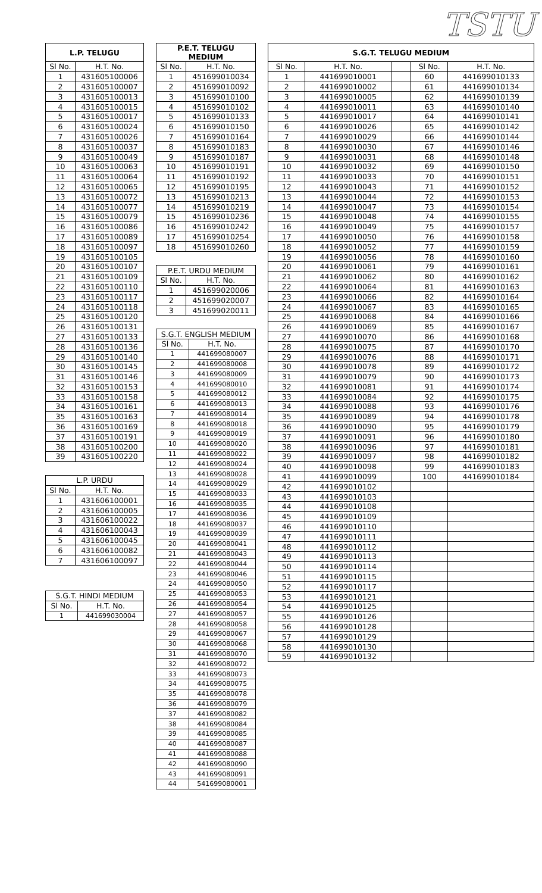TSTU
| L.P. TELUGU | |
| --- | --- |
| Sl No. | H.T. No. |
| 1 | 431605100006 |
| 2 | 431605100007 |
| 3 | 431605100013 |
| 4 | 431605100015 |
| 5 | 431605100017 |
| 6 | 431605100024 |
| 7 | 431605100026 |
| 8 | 431605100037 |
| 9 | 431605100049 |
| 10 | 431605100063 |
| 11 | 431605100064 |
| 12 | 431605100065 |
| 13 | 431605100072 |
| 14 | 431605100077 |
| 15 | 431605100079 |
| 16 | 431605100086 |
| 17 | 431605100089 |
| 18 | 431605100097 |
| 19 | 431605100105 |
| 20 | 431605100107 |
| 21 | 431605100109 |
| 22 | 431605100110 |
| 23 | 431605100117 |
| 24 | 431605100118 |
| 25 | 431605100120 |
| 26 | 431605100131 |
| 27 | 431605100133 |
| 28 | 431605100136 |
| 29 | 431605100140 |
| 30 | 431605100145 |
| 31 | 431605100146 |
| 32 | 431605100153 |
| 33 | 431605100158 |
| 34 | 431605100161 |
| 35 | 431605100163 |
| 36 | 431605100169 |
| 37 | 431605100191 |
| 38 | 431605100200 |
| 39 | 431605100220 |
| L.P. URDU | |
| --- | --- |
| Sl No. | H.T. No. |
| 1 | 431606100001 |
| 2 | 431606100005 |
| 3 | 431606100022 |
| 4 | 431606100043 |
| 5 | 431606100045 |
| 6 | 431606100082 |
| 7 | 431606100097 |
| S.G.T. HINDI MEDIUM | |
| --- | --- |
| Sl No. | H.T. No. |
| 1 | 441699030004 |
| P.E.T. TELUGU MEDIUM | |
| --- | --- |
| Sl No. | H.T. No. |
| 1 | 451699010034 |
| 2 | 451699010092 |
| 3 | 451699010100 |
| 4 | 451699010102 |
| 5 | 451699010133 |
| 6 | 451699010150 |
| 7 | 451699010164 |
| 8 | 451699010183 |
| 9 | 451699010187 |
| 10 | 451699010191 |
| 11 | 451699010192 |
| 12 | 451699010195 |
| 13 | 451699010213 |
| 14 | 451699010219 |
| 15 | 451699010236 |
| 16 | 451699010242 |
| 17 | 451699010254 |
| 18 | 451699010260 |
| P.E.T. URDU MEDIUM | |
| --- | --- |
| Sl No. | H.T. No. |
| 1 | 451699020006 |
| 2 | 451699020007 |
| 3 | 451699020011 |
| S.G.T. ENGLISH MEDIUM | |
| --- | --- |
| Sl No. | H.T. No. |
| 1 | 441699080007 |
| 2 | 441699080008 |
| 3 | 441699080009 |
| 4 | 441699080010 |
| 5 | 441699080012 |
| 6 | 441699080013 |
| 7 | 441699080014 |
| 8 | 441699080018 |
| 9 | 441699080019 |
| 10 | 441699080020 |
| 11 | 441699080022 |
| 12 | 441699080024 |
| 13 | 441699080028 |
| 14 | 441699080029 |
| 15 | 441699080033 |
| 16 | 441699080035 |
| 17 | 441699080036 |
| 18 | 441699080037 |
| 19 | 441699080039 |
| 20 | 441699080041 |
| 21 | 441699080043 |
| 22 | 441699080044 |
| 23 | 441699080046 |
| 24 | 441699080050 |
| 25 | 441699080053 |
| 26 | 441699080054 |
| 27 | 441699080057 |
| 28 | 441699080058 |
| 29 | 441699080067 |
| 30 | 441699080068 |
| 31 | 441699080070 |
| 32 | 441699080072 |
| 33 | 441699080073 |
| 34 | 441699080075 |
| 35 | 441699080078 |
| 36 | 441699080079 |
| 37 | 441699080082 |
| 38 | 441699080084 |
| 39 | 441699080085 |
| 40 | 441699080087 |
| 41 | 441699080088 |
| 42 | 441699080090 |
| 43 | 441699080091 |
| 44 | 541699080001 |
| S.G.T. TELUGU MEDIUM | | | | |
| --- | --- | --- | --- | --- |
| Sl No. | H.T. No. | | Sl No. | H.T. No. |
| 1 | 441699010001 | | 60 | 441699010133 |
| 2 | 441699010002 | | 61 | 441699010134 |
| 3 | 441699010005 | | 62 | 441699010139 |
| 4 | 441699010011 | | 63 | 441699010140 |
| 5 | 441699010017 | | 64 | 441699010141 |
| 6 | 441699010026 | | 65 | 441699010142 |
| 7 | 441699010029 | | 66 | 441699010144 |
| 8 | 441699010030 | | 67 | 441699010146 |
| 9 | 441699010031 | | 68 | 441699010148 |
| 10 | 441699010032 | | 69 | 441699010150 |
| 11 | 441699010033 | | 70 | 441699010151 |
| 12 | 441699010043 | | 71 | 441699010152 |
| 13 | 441699010044 | | 72 | 441699010153 |
| 14 | 441699010047 | | 73 | 441699010154 |
| 15 | 441699010048 | | 74 | 441699010155 |
| 16 | 441699010049 | | 75 | 441699010157 |
| 17 | 441699010050 | | 76 | 441699010158 |
| 18 | 441699010052 | | 77 | 441699010159 |
| 19 | 441699010056 | | 78 | 441699010160 |
| 20 | 441699010061 | | 79 | 441699010161 |
| 21 | 441699010062 | | 80 | 441699010162 |
| 22 | 441699010064 | | 81 | 441699010163 |
| 23 | 441699010066 | | 82 | 441699010164 |
| 24 | 441699010067 | | 83 | 441699010165 |
| 25 | 441699010068 | | 84 | 441699010166 |
| 26 | 441699010069 | | 85 | 441699010167 |
| 27 | 441699010070 | | 86 | 441699010168 |
| 28 | 441699010075 | | 87 | 441699010170 |
| 29 | 441699010076 | | 88 | 441699010171 |
| 30 | 441699010078 | | 89 | 441699010172 |
| 31 | 441699010079 | | 90 | 441699010173 |
| 32 | 441699010081 | | 91 | 441699010174 |
| 33 | 441699010084 | | 92 | 441699010175 |
| 34 | 441699010088 | | 93 | 441699010176 |
| 35 | 441699010089 | | 94 | 441699010178 |
| 36 | 441699010090 | | 95 | 441699010179 |
| 37 | 441699010091 | | 96 | 441699010180 |
| 38 | 441699010096 | | 97 | 441699010181 |
| 39 | 441699010097 | | 98 | 441699010182 |
| 40 | 441699010098 | | 99 | 441699010183 |
| 41 | 441699010099 | | 100 | 441699010184 |
| 42 | 441699010102 | | | |
| 43 | 441699010103 | | | |
| 44 | 441699010108 | | | |
| 45 | 441699010109 | | | |
| 46 | 441699010110 | | | |
| 47 | 441699010111 | | | |
| 48 | 441699010112 | | | |
| 49 | 441699010113 | | | |
| 50 | 441699010114 | | | |
| 51 | 441699010115 | | | |
| 52 | 441699010117 | | | |
| 53 | 441699010121 | | | |
| 54 | 441699010125 | | | |
| 55 | 441699010126 | | | |
| 56 | 441699010128 | | | |
| 57 | 441699010129 | | | |
| 58 | 441699010130 | | | |
| 59 | 441699010132 | | | |